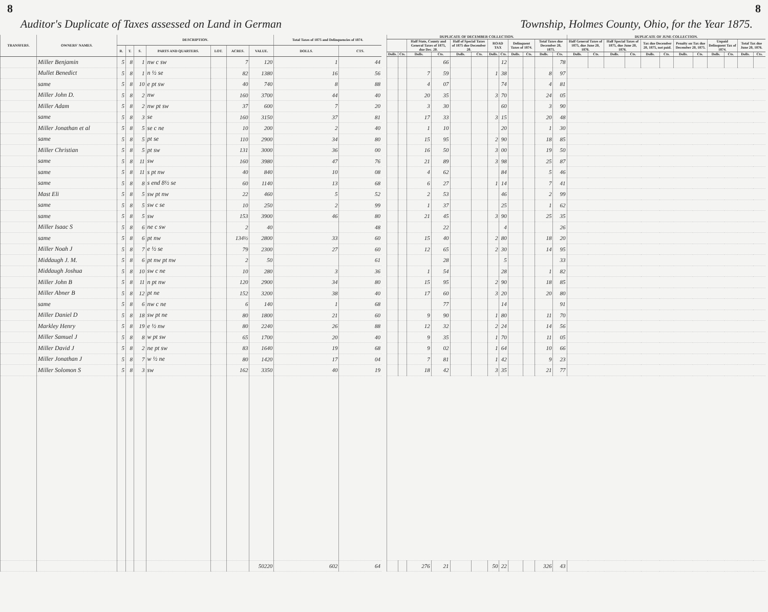8 8
Auditor's Duplicate of Taxes assessed on Land in German Township, Holmes County, Ohio, for the Year 1875.
| TRANSFERS. | OWNERS' NAMES. | DESCRIPTION. | | | | | | | Total Taxes of 1875 and Delinquencies of 1874. | |
| --- | --- | --- | --- | --- | --- | --- | --- | --- | --- | --- |
| | | R. | T. | S. | PARTS AND QUARTERS. | LOT. | ACRES. | VALUE. | DOLLS. | CTS. |
| | Miller Benjamin | 5 | 8 | 1 | nw c sw | | 7 | 120 | 1 | 44 |
| | Mullet Benedict | 5 | 8 | 1 | n ½ se | | 82 | 1380 | 16 | 56 |
| | same | 5 | 8 | 10 | e pt sw | | 40 | 740 | 8 | 88 |
| | Miller John D. | 5 | 8 | 2 | nw | | 160 | 3700 | 44 | 40 |
| | Miller Adam | 5 | 8 | 2 | nw pt sw | | 37 | 600 | 7 | 20 |
| | same | 5 | 8 | 3 | se | | 160 | 3150 | 37 | 81 |
| | Miller Jonathan et al | 5 | 8 | 5 | se c ne | | 10 | 200 | 2 | 40 |
| | same | 5 | 8 | 5 | pt se | | 110 | 2900 | 34 | 80 |
| | Miller Christian | 5 | 8 | 5 | pt sw | | 131 | 3000 | 36 | 00 |
| | same | 5 | 8 | 11 | sw | | 160 | 3980 | 47 | 76 |
| | same | 5 | 8 | 11 | s pt nw | | 40 | 840 | 10 | 08 |
| | same | 5 | 8 | 8 | s end 8½ se | | 60 | 1140 | 13 | 68 |
| | Mast Eli | 5 | 8 | 5 | sw pt nw | | 22 | 460 | 5 | 52 |
| | same | 5 | 8 | 5 | sw c se | | 10 | 250 | 2 | 99 |
| | same | 5 | 8 | 5 | sw | | 153 | 3900 | 46 | 80 |
| | Miller Isaac S | 5 | 8 | 6 | ne c sw | | 2 | 40 | | 48 |
| | same | 5 | 8 | 6 | pt nw | | 134½ | 2800 | 33 | 60 |
| | Miller Noah J | 5 | 8 | 7 | e ½ se | | 79 | 2300 | 27 | 60 |
| | Middaugh J. M. | 5 | 8 | 6 | pt nw pt nw | | 2 | 50 | | 61 |
| | Middaugh Joshua | 5 | 8 | 10 | sw c ne | | 10 | 280 | 3 | 36 |
| | Miller John B | 5 | 8 | 11 | n pt nw | | 120 | 2900 | 34 | 80 |
| | Miller Abner B | 5 | 8 | 12 | pt ne | | 152 | 3200 | 38 | 40 |
| | same | 5 | 8 | 6 | nw c ne | | 6 | 140 | 1 | 68 |
| | Miller Daniel D | 5 | 8 | 18 | sw pt ne | | 80 | 1800 | 21 | 60 |
| | Markley Henry | 5 | 8 | 19 | e ½ nw | | 80 | 2240 | 26 | 88 |
| | Miller Samuel J | 5 | 8 | 8 | w pt sw | | 65 | 1700 | 20 | 40 |
| | Miller David J | 5 | 8 | 2 | ne pt sw | | 83 | 1640 | 19 | 68 |
| | Miller Jonathan J | 5 | 8 | 7 | w ½ ne | | 80 | 1420 | 17 | 04 |
| | Miller Solomon S | 5 | 8 | 3 | sw | | 162 | 3350 | 40 | 19 |
| | | | | | | | | 50220 | 602 | 64 |
| DUPLICATE OF DECEMBER COLLECTION. | | | | | | | | | | | | DUPLICATE OF JUNE COLLECTION. | | | | | | | | | | | |
| --- | --- | --- | --- | --- | --- | --- | --- | --- | --- | --- | --- | --- | --- | --- | --- | --- | --- | --- | --- | --- | --- | --- | --- |
| | | Half State, County and General Taxes of 1875, due Dec. 20. | | Half of Special Taxes of 1875 due December 20. | | ROAD TAX | | Delinquent Taxes of 1874. | | Total Taxes due December 20, 1875. | | Half General Taxes of 1875, due June 20, 1876. | | Half Special Taxes of 1875, due June 20, 1876. | | Tax due December 20, 1875, not paid. | | Penalty on Tax due December 20, 1875. | | Unpaid Delinquent Tax of 1874. | | Total Tax due June 20, 1876. | |
| Dolls. | Cts. | Dolls. | Cts. | Dolls. | Cts. | Dolls. | Cts. | Dolls. | Cts. | Dolls. | Cts. | Dolls. | Cts. | Dolls. | Cts. | Dolls. | Cts. | Dolls. | Cts. | Dolls. | Cts. | Dolls. | Cts. |
| | | | 66 | | | | 12 | | | | 78 | | | | | | | | | | | | |
| | | 7 | 59 | | | 1 | 38 | | | 8 | 97 | | | | | | | | | | | | |
| | | 4 | 07 | | | | 74 | | | 4 | 81 | | | | | | | | | | | | |
| | | 20 | 35 | | | 3 | 70 | | | 24 | 05 | | | | | | | | | | | | |
| | | 3 | 30 | | | | 60 | | | 3 | 90 | | | | | | | | | | | | |
| | | 17 | 33 | | | 3 | 15 | | | 20 | 48 | | | | | | | | | | | | |
| | | 1 | 10 | | | | 20 | | | 1 | 30 | | | | | | | | | | | | |
| | | 15 | 95 | | | 2 | 90 | | | 18 | 85 | | | | | | | | | | | | |
| | | 16 | 50 | | | 3 | 00 | | | 19 | 50 | | | | | | | | | | | | |
| | | 21 | 89 | | | 3 | 98 | | | 25 | 87 | | | | | | | | | | | | |
| | | 4 | 62 | | | | 84 | | | 5 | 46 | | | | | | | | | | | | |
| | | 6 | 27 | | | 1 | 14 | | | 7 | 41 | | | | | | | | | | | | |
| | | 2 | 53 | | | | 46 | | | 2 | 99 | | | | | | | | | | | | |
| | | 1 | 37 | | | | 25 | | | 1 | 62 | | | | | | | | | | | | |
| | | 21 | 45 | | | 3 | 90 | | | 25 | 35 | | | | | | | | | | | | |
| | | | 22 | | | | 4 | | | | 26 | | | | | | | | | | | | |
| | | 15 | 40 | | | 2 | 80 | | | 18 | 20 | | | | | | | | | | | | |
| | | 12 | 65 | | | 2 | 30 | | | 14 | 95 | | | | | | | | | | | | |
| | | | 28 | | | | 5 | | | | 33 | | | | | | | | | | | | |
| | | 1 | 54 | | | | 28 | | | 1 | 82 | | | | | | | | | | | | |
| | | 15 | 95 | | | 2 | 90 | | | 18 | 85 | | | | | | | | | | | | |
| | | 17 | 60 | | | 3 | 20 | | | 20 | 80 | | | | | | | | | | | | |
| | | | 77 | | | | 14 | | | | 91 | | | | | | | | | | | | |
| | | 9 | 90 | | | 1 | 80 | | | 11 | 70 | | | | | | | | | | | | |
| | | 12 | 32 | | | 2 | 24 | | | 14 | 56 | | | | | | | | | | | | |
| | | 9 | 35 | | | 1 | 70 | | | 11 | 05 | | | | | | | | | | | | |
| | | 9 | 02 | | | 1 | 64 | | | 10 | 66 | | | | | | | | | | | | |
| | | 7 | 81 | | | 1 | 42 | | | 9 | 23 | | | | | | | | | | | | |
| | | 18 | 42 | | | 3 | 35 | | | 21 | 77 | | | | | | | | | | | | |
| | | 276 | 21 | | | 50 | 22 | | | 326 | 43 | | | | | | | | | | | | |